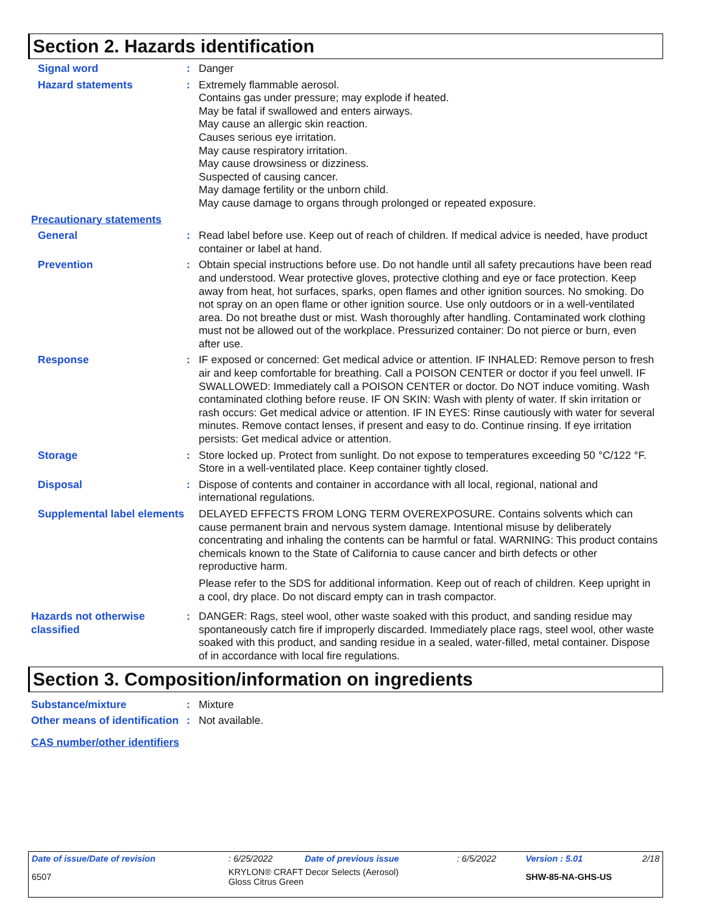Section 2. Hazards identification
Signal word : Danger
Hazard statements : Extremely flammable aerosol.
Contains gas under pressure; may explode if heated.
May be fatal if swallowed and enters airways.
May cause an allergic skin reaction.
Causes serious eye irritation.
May cause respiratory irritation.
May cause drowsiness or dizziness.
Suspected of causing cancer.
May damage fertility or the unborn child.
May cause damage to organs through prolonged or repeated exposure.
Precautionary statements
General : Read label before use. Keep out of reach of children. If medical advice is needed, have product container or label at hand.
Prevention : Obtain special instructions before use. Do not handle until all safety precautions have been read and understood. Wear protective gloves, protective clothing and eye or face protection. Keep away from heat, hot surfaces, sparks, open flames and other ignition sources. No smoking. Do not spray on an open flame or other ignition source. Use only outdoors or in a well-ventilated area. Do not breathe dust or mist. Wash thoroughly after handling. Contaminated work clothing must not be allowed out of the workplace. Pressurized container: Do not pierce or burn, even after use.
Response : IF exposed or concerned: Get medical advice or attention. IF INHALED: Remove person to fresh air and keep comfortable for breathing. Call a POISON CENTER or doctor if you feel unwell. IF SWALLOWED: Immediately call a POISON CENTER or doctor. Do NOT induce vomiting. Wash contaminated clothing before reuse. IF ON SKIN: Wash with plenty of water. If skin irritation or rash occurs: Get medical advice or attention. IF IN EYES: Rinse cautiously with water for several minutes. Remove contact lenses, if present and easy to do. Continue rinsing. If eye irritation persists: Get medical advice or attention.
Storage : Store locked up. Protect from sunlight. Do not expose to temperatures exceeding 50 °C/122 °F. Store in a well-ventilated place. Keep container tightly closed.
Disposal : Dispose of contents and container in accordance with all local, regional, national and international regulations.
Supplemental label elements
DELAYED EFFECTS FROM LONG TERM OVEREXPOSURE. Contains solvents which can cause permanent brain and nervous system damage. Intentional misuse by deliberately concentrating and inhaling the contents can be harmful or fatal. WARNING: This product contains chemicals known to the State of California to cause cancer and birth defects or other reproductive harm.
Please refer to the SDS for additional information. Keep out of reach of children. Keep upright in a cool, dry place. Do not discard empty can in trash compactor.
Hazards not otherwise classified
: DANGER: Rags, steel wool, other waste soaked with this product, and sanding residue may spontaneously catch fire if improperly discarded. Immediately place rags, steel wool, other waste soaked with this product, and sanding residue in a sealed, water-filled, metal container. Dispose of in accordance with local fire regulations.
Section 3. Composition/information on ingredients
Substance/mixture : Mixture
Other means of identification
: Not available.
CAS number/other identifiers
| Date of issue/Date of revision | : 6/25/2022 | Date of previous issue | : 6/5/2022 | Version : 5.01 | 2/18 |
| 6507 | KRYLON® CRAFT Decor Selects (Aerosol) Gloss Citrus Green | | | SHW-85-NA-GHS-US | |